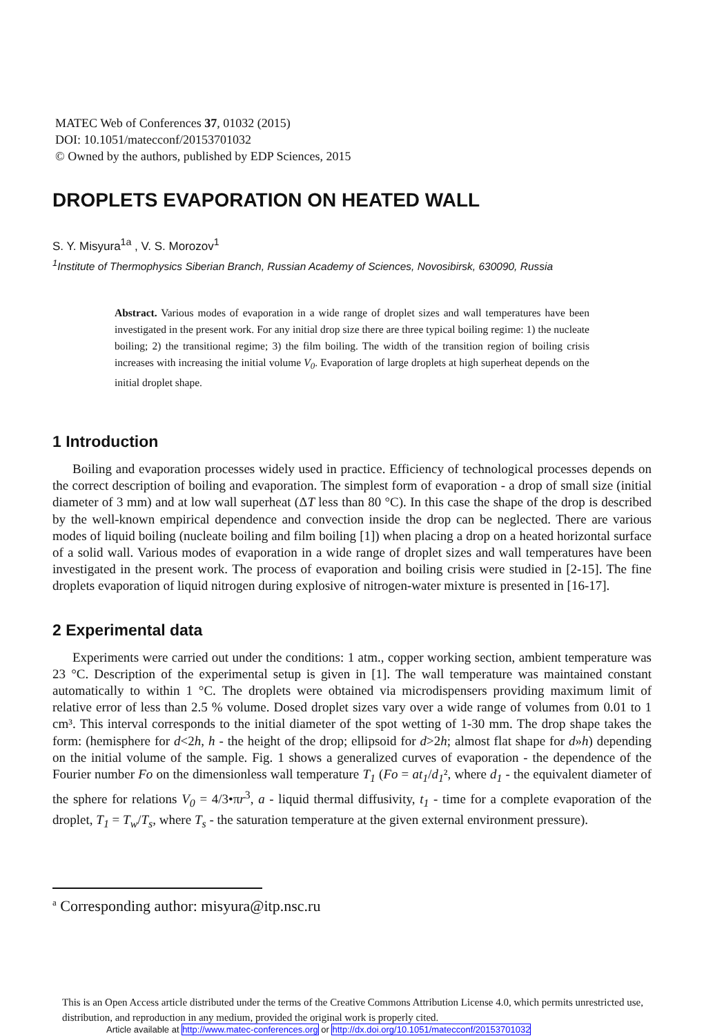MATEC Web of Conferences 37, 01032 (2015)
DOI: 10.1051/matecconf/20153701032
© Owned by the authors, published by EDP Sciences, 2015
DROPLETS EVAPORATION ON HEATED WALL
S. Y. Misyura<sup>1a</sup> , V. S. Morozov<sup>1</sup>
<sup>1</sup> Institute of Thermophysics Siberian Branch, Russian Academy of Sciences, Novosibirsk, 630090, Russia
Abstract. Various modes of evaporation in a wide range of droplet sizes and wall temperatures have been investigated in the present work. For any initial drop size there are three typical boiling regime: 1) the nucleate boiling; 2) the transitional regime; 3) the film boiling. The width of the transition region of boiling crisis increases with increasing the initial volume V<sub>0</sub>. Evaporation of large droplets at high superheat depends on the initial droplet shape.
1 Introduction
Boiling and evaporation processes widely used in practice. Efficiency of technological processes depends on the correct description of boiling and evaporation. The simplest form of evaporation - a drop of small size (initial diameter of 3 mm) and at low wall superheat (ΔT less than 80 °C). In this case the shape of the drop is described by the well-known empirical dependence and convection inside the drop can be neglected. There are various modes of liquid boiling (nucleate boiling and film boiling [1]) when placing a drop on a heated horizontal surface of a solid wall. Various modes of evaporation in a wide range of droplet sizes and wall temperatures have been investigated in the present work. The process of evaporation and boiling crisis were studied in [2-15]. The fine droplets evaporation of liquid nitrogen during explosive of nitrogen-water mixture is presented in [16-17].
2 Experimental data
Experiments were carried out under the conditions: 1 atm., copper working section, ambient temperature was 23 °C. Description of the experimental setup is given in [1]. The wall temperature was maintained constant automatically to within 1 °C. The droplets were obtained via microdispensers providing maximum limit of relative error of less than 2.5 % volume. Dosed droplet sizes vary over a wide range of volumes from 0.01 to 1 cm³. This interval corresponds to the initial diameter of the spot wetting of 1-30 mm. The drop shape takes the form: (hemisphere for d<2h, h - the height of the drop; ellipsoid for d>2h; almost flat shape for d»h) depending on the initial volume of the sample. Fig. 1 shows a generalized curves of evaporation - the dependence of the Fourier number Fo on the dimensionless wall temperature T<sub>1</sub> (Fo = at<sub>1</sub>/d<sub>1</sub>², where d<sub>1</sub> - the equivalent diameter of the sphere for relations V<sub>0</sub> = 4/3•πr<sup>3</sup>, a - liquid thermal diffusivity, t<sub>1</sub> - time for a complete evaporation of the droplet, T<sub>1</sub> = T<sub>w</sub>/T<sub>s</sub>, where T<sub>s</sub> - the saturation temperature at the given external environment pressure).
<sup>a</sup> Corresponding author: misyura@itp.nsc.ru
This is an Open Access article distributed under the terms of the Creative Commons Attribution License 4.0, which permits unrestricted use, distribution, and reproduction in any medium, provided the original work is properly cited.
Article available at http://www.matec-conferences.org or http://dx.doi.org/10.1051/matecconf/20153701032